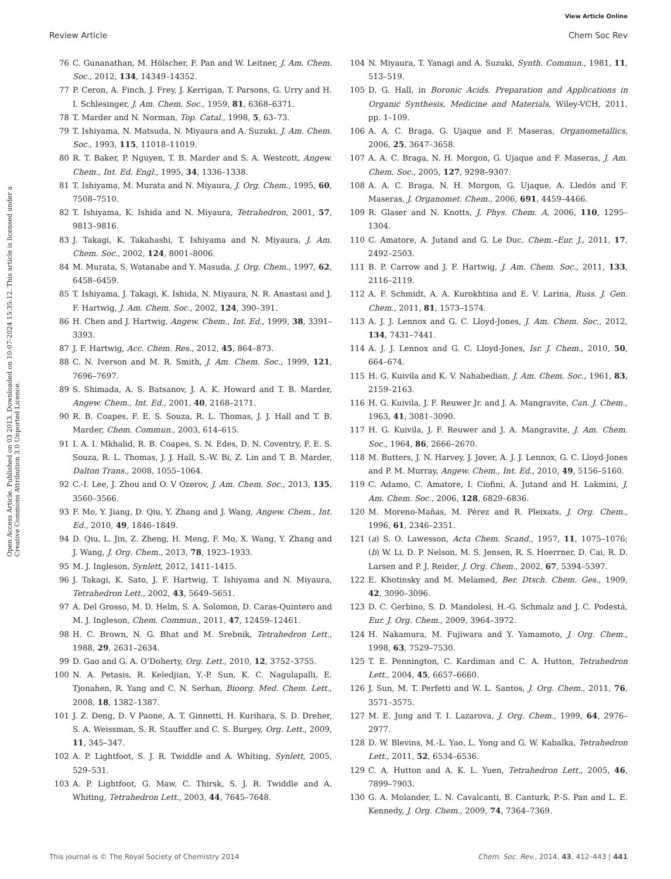View Article Online
Review Article Chem Soc Rev
Open Access Article. Published on 03 2013. Downloaded on 10-07-2024 15:35:12. This article is licensed under a Creative Commons Attribution 3.0 Unported Licence.
76 C. Gunanathan, M. Hölscher, F. Pan and W. Leitner, J. Am. Chem. Soc., 2012, 134, 14349–14352.
77 P. Ceron, A. Finch, J. Frey, J. Kerrigan, T. Parsons, G. Urry and H. I. Schlesinger, J. Am. Chem. Soc., 1959, 81, 6368–6371.
78 T. Marder and N. Norman, Top. Catal., 1998, 5, 63–73.
79 T. Ishiyama, N. Matsuda, N. Miyaura and A. Suzuki, J. Am. Chem. Soc., 1993, 115, 11018–11019.
80 R. T. Baker, P. Nguyen, T. B. Marder and S. A. Westcott, Angew. Chem., Int. Ed. Engl., 1995, 34, 1336–1338.
81 T. Ishiyama, M. Murata and N. Miyaura, J. Org. Chem., 1995, 60, 7508–7510.
82 T. Ishiyama, K. Ishida and N. Miyaura, Tetrahedron, 2001, 57, 9813–9816.
83 J. Takagi, K. Takahashi, T. Ishiyama and N. Miyaura, J. Am. Chem. Soc., 2002, 124, 8001–8006.
84 M. Murata, S. Watanabe and Y. Masuda, J. Org. Chem., 1997, 62, 6458–6459.
85 T. Ishiyama, J. Takagi, K. Ishida, N. Miyaura, N. R. Anastasi and J. F. Hartwig, J. Am. Chem. Soc., 2002, 124, 390–391.
86 H. Chen and J. Hartwig, Angew. Chem., Int. Ed., 1999, 38, 3391–3393.
87 J. F. Hartwig, Acc. Chem. Res., 2012, 45, 864–873.
88 C. N. Iverson and M. R. Smith, J. Am. Chem. Soc., 1999, 121, 7696–7697.
89 S. Shimada, A. S. Batsanov, J. A. K. Howard and T. B. Marder, Angew. Chem., Int. Ed., 2001, 40, 2168–2171.
90 R. B. Coapes, F. E. S. Souza, R. L. Thomas, J. J. Hall and T. B. Marder, Chem. Commun., 2003, 614–615.
91 I. A. I. Mkhalid, R. B. Coapes, S. N. Edes, D. N. Coventry, F. E. S. Souza, R. L. Thomas, J. J. Hall, S.-W. Bi, Z. Lin and T. B. Marder, Dalton Trans., 2008, 1055–1064.
92 C.-I. Lee, J. Zhou and O. V Ozerov, J. Am. Chem. Soc., 2013, 135, 3560–3566.
93 F. Mo, Y. Jiang, D. Qiu, Y. Zhang and J. Wang, Angew. Chem., Int. Ed., 2010, 49, 1846–1849.
94 D. Qiu, L. Jin, Z. Zheng, H. Meng, F. Mo, X. Wang, Y. Zhang and J. Wang, J. Org. Chem., 2013, 78, 1923–1933.
95 M. J. Ingleson, Synlett, 2012, 1411–1415.
96 J. Takagi, K. Sato, J. F. Hartwig, T. Ishiyama and N. Miyaura, Tetrahedron Lett., 2002, 43, 5649–5651.
97 A. Del Grosso, M. D. Helm, S. A. Solomon, D. Caras-Quintero and M. J. Ingleson, Chem. Commun., 2011, 47, 12459–12461.
98 H. C. Brown, N. G. Bhat and M. Srebnik, Tetrahedron Lett., 1988, 29, 2631–2634.
99 D. Gao and G. A. O’Doherty, Org. Lett., 2010, 12, 3752–3755.
100 N. A. Petasis, R. Keledjian, Y.-P. Sun, K. C. Nagulapalli, E. Tjonahen, R. Yang and C. N. Serhan, Bioorg. Med. Chem. Lett., 2008, 18, 1382–1387.
101 J. Z. Deng, D. V Paone, A. T. Ginnetti, H. Kurihara, S. D. Dreher, S. A. Weissman, S. R. Stauffer and C. S. Burgey, Org. Lett., 2009, 11, 345–347.
102 A. P. Lightfoot, S. J. R. Twiddle and A. Whiting, Synlett, 2005, 529–531.
103 A. P. Lightfoot, G. Maw, C. Thirsk, S. J. R. Twiddle and A. Whiting, Tetrahedron Lett., 2003, 44, 7645–7648.
104 N. Miyaura, T. Yanagi and A. Suzuki, Synth. Commun., 1981, 11, 513–519.
105 D. G. Hall, in Boronic Acids. Preparation and Applications in Organic Synthesis, Medicine and Materials, Wiley-VCH, 2011, pp. 1–109.
106 A. A. C. Braga, G. Ujaque and F. Maseras, Organometallics, 2006, 25, 3647–3658.
107 A. A. C. Braga, N. H. Morgon, G. Ujaque and F. Maseras, J. Am. Chem. Soc., 2005, 127, 9298–9307.
108 A. A. C. Braga, N. H. Morgon, G. Ujaque, A. Lledós and F. Maseras, J. Organomet. Chem., 2006, 691, 4459–4466.
109 R. Glaser and N. Knotts, J. Phys. Chem. A, 2006, 110, 1295–1304.
110 C. Amatore, A. Jutand and G. Le Duc, Chem.–Eur. J., 2011, 17, 2492–2503.
111 B. P. Carrow and J. F. Hartwig, J. Am. Chem. Soc., 2011, 133, 2116–2119.
112 A. F. Schmidt, A. A. Kurokhtina and E. V. Larina, Russ. J. Gen. Chem., 2011, 81, 1573–1574.
113 A. J. J. Lennox and G. C. Lloyd-Jones, J. Am. Chem. Soc., 2012, 134, 7431–7441.
114 A. J. J. Lennox and G. C. Lloyd-Jones, Isr. J. Chem., 2010, 50, 664–674.
115 H. G. Kuivila and K. V. Nahabedian, J. Am. Chem. Soc., 1961, 83, 2159–2163.
116 H. G. Kuivila, J. F. Reuwer Jr. and J. A. Mangravite, Can. J. Chem., 1963, 41, 3081–3090.
117 H. G. Kuivila, J. F. Reuwer and J. A. Mangravite, J. Am. Chem. Soc., 1964, 86, 2666–2670.
118 M. Butters, J. N. Harvey, J. Jover, A. J. J. Lennox, G. C. Lloyd-Jones and P. M. Murray, Angew. Chem., Int. Ed., 2010, 49, 5156–5160.
119 C. Adamo, C. Amatore, I. Ciofini, A. Jutand and H. Lakmini, J. Am. Chem. Soc., 2006, 128, 6829–6836.
120 M. Moreno-Mañas, M. Pérez and R. Pleixats, J. Org. Chem., 1996, 61, 2346–2351.
121 (a) S. O. Lawesson, Acta Chem. Scand., 1957, 11, 1075–1076; (b) W. Li, D. P. Nelson, M. S. Jensen, R. S. Hoerrner, D. Cai, R. D. Larsen and P. J. Reider, J. Org. Chem., 2002, 67, 5394–5397.
122 E. Khotinsky and M. Melamed, Ber. Dtsch. Chem. Ges., 1909, 42, 3090–3096.
123 D. C. Gerbino, S. D. Mandolesi, H.-G. Schmalz and J. C. Podestá, Eur. J. Org. Chem., 2009, 3964–3972.
124 H. Nakamura, M. Fujiwara and Y. Yamamoto, J. Org. Chem., 1998, 63, 7529–7530.
125 T. E. Pennington, C. Kardiman and C. A. Hutton, Tetrahedron Lett., 2004, 45, 6657–6660.
126 J. Sun, M. T. Perfetti and W. L. Santos, J. Org. Chem., 2011, 76, 3571–3575.
127 M. E. Jung and T. I. Lazarova, J. Org. Chem., 1999, 64, 2976–2977.
128 D. W. Blevins, M.-L. Yao, L. Yong and G. W. Kabalka, Tetrahedron Lett., 2011, 52, 6534–6536.
129 C. A. Hutton and A. K. L. Yuen, Tetrahedron Lett., 2005, 46, 7899–7903.
130 G. A. Molander, L. N. Cavalcanti, B. Canturk, P.-S. Pan and L. E. Kennedy, J. Org. Chem., 2009, 74, 7364–7369.
This journal is © The Royal Society of Chemistry 2014 Chem. Soc. Rev., 2014, 43, 412–443 | 441